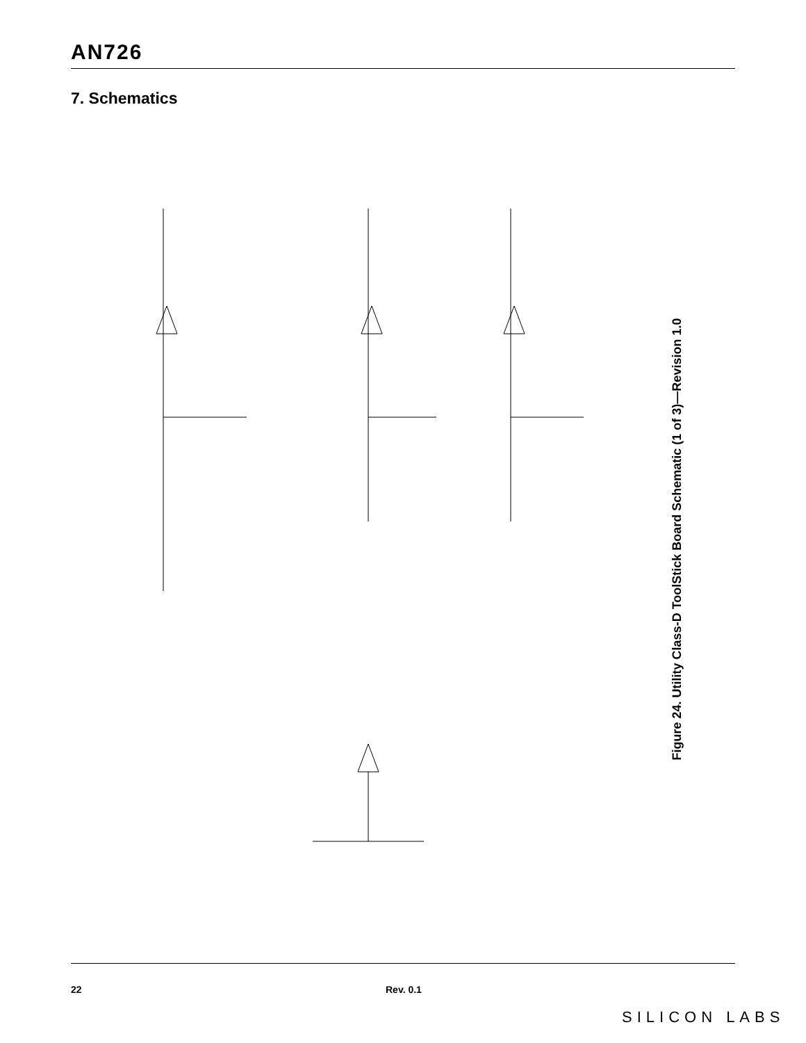AN726
7. Schematics
Figure 24. Utility Class-D ToolStick Board Schematic (1 of 3)—Revision 1.0
22 Rev. 0.1
SILICON LABS